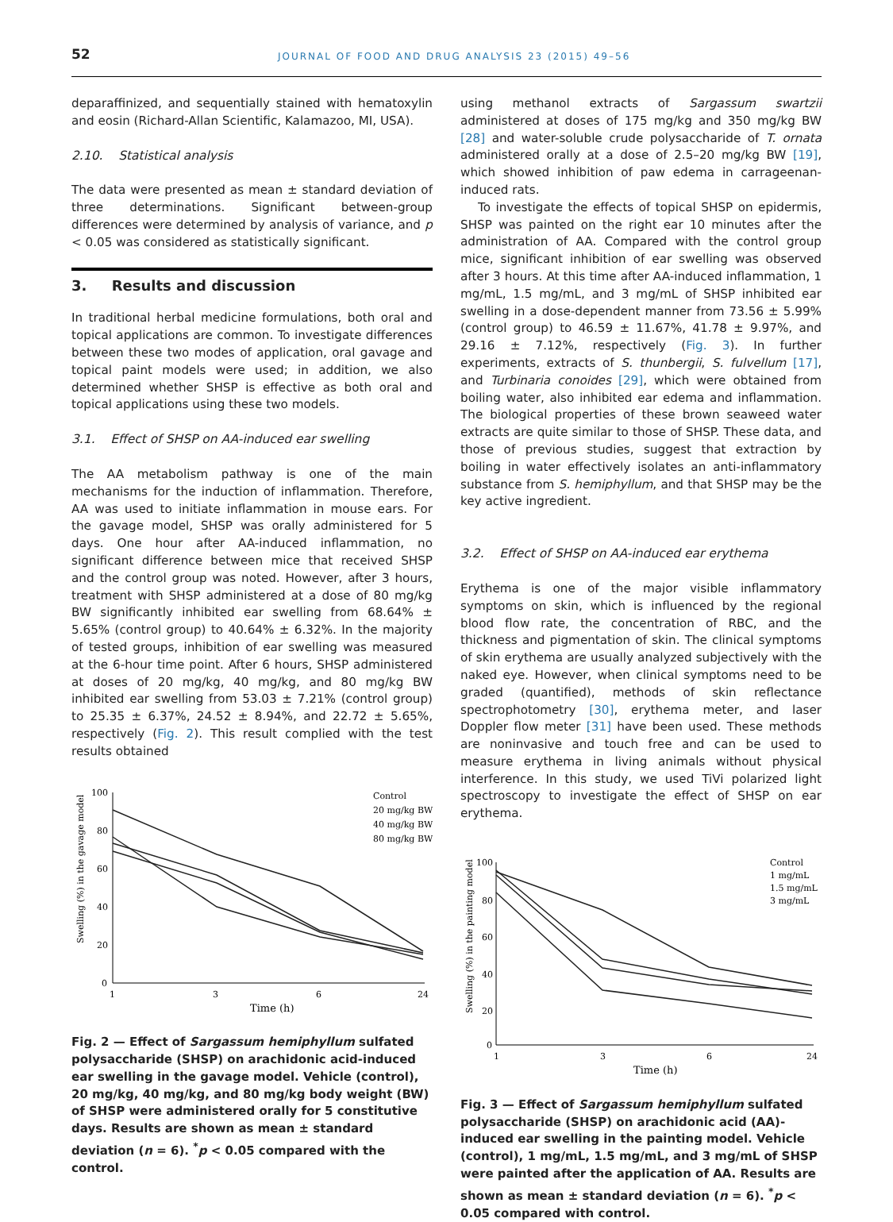52 JOURNAL OF FOOD AND DRUG ANALYSIS 23 (2015) 49–56
deparaffinized, and sequentially stained with hematoxylin and eosin (Richard-Allan Scientific, Kalamazoo, MI, USA).
2.10. Statistical analysis
The data were presented as mean ± standard deviation of three determinations. Significant between-group differences were determined by analysis of variance, and p < 0.05 was considered as statistically significant.
3. Results and discussion
In traditional herbal medicine formulations, both oral and topical applications are common. To investigate differences between these two modes of application, oral gavage and topical paint models were used; in addition, we also determined whether SHSP is effective as both oral and topical applications using these two models.
3.1. Effect of SHSP on AA-induced ear swelling
The AA metabolism pathway is one of the main mechanisms for the induction of inflammation. Therefore, AA was used to initiate inflammation in mouse ears. For the gavage model, SHSP was orally administered for 5 days. One hour after AA-induced inflammation, no significant difference between mice that received SHSP and the control group was noted. However, after 3 hours, treatment with SHSP administered at a dose of 80 mg/kg BW significantly inhibited ear swelling from 68.64% ± 5.65% (control group) to 40.64% ± 6.32%. In the majority of tested groups, inhibition of ear swelling was measured at the 6-hour time point. After 6 hours, SHSP administered at doses of 20 mg/kg, 40 mg/kg, and 80 mg/kg BW inhibited ear swelling from 53.03 ± 7.21% (control group) to 25.35 ± 6.37%, 24.52 ± 8.94%, and 22.72 ± 5.65%, respectively (Fig. 2). This result complied with the test results obtained
Swelling (%) in the gavage model
100
80
60
40
20
0
1
3
6
24
Time (h)
Control
20 mg/kg BW
40 mg/kg BW
80 mg/kg BW
Fig. 2 — Effect of Sargassum hemiphyllum sulfated polysaccharide (SHSP) on arachidonic acid-induced ear swelling in the gavage model. Vehicle (control), 20 mg/kg, 40 mg/kg, and 80 mg/kg body weight (BW) of SHSP were administered orally for 5 constitutive days. Results are shown as mean ± standard deviation (n = 6). <sup>*</sup>p < 0.05 compared with the control.
using methanol extracts of Sargassum swartzii administered at doses of 175 mg/kg and 350 mg/kg BW [28] and water-soluble crude polysaccharide of T. ornata administered orally at a dose of 2.5–20 mg/kg BW [19], which showed inhibition of paw edema in carrageenan-induced rats.
To investigate the effects of topical SHSP on epidermis, SHSP was painted on the right ear 10 minutes after the administration of AA. Compared with the control group mice, significant inhibition of ear swelling was observed after 3 hours. At this time after AA-induced inflammation, 1 mg/mL, 1.5 mg/mL, and 3 mg/mL of SHSP inhibited ear swelling in a dose-dependent manner from 73.56 ± 5.99% (control group) to 46.59 ± 11.67%, 41.78 ± 9.97%, and 29.16 ± 7.12%, respectively (Fig. 3). In further experiments, extracts of S. thunbergii, S. fulvellum [17], and Turbinaria conoides [29], which were obtained from boiling water, also inhibited ear edema and inflammation. The biological properties of these brown seaweed water extracts are quite similar to those of SHSP. These data, and those of previous studies, suggest that extraction by boiling in water effectively isolates an anti-inflammatory substance from S. hemiphyllum, and that SHSP may be the key active ingredient.
3.2. Effect of SHSP on AA-induced ear erythema
Erythema is one of the major visible inflammatory symptoms on skin, which is influenced by the regional blood flow rate, the concentration of RBC, and the thickness and pigmentation of skin. The clinical symptoms of skin erythema are usually analyzed subjectively with the naked eye. However, when clinical symptoms need to be graded (quantified), methods of skin reflectance spectrophotometry [30], erythema meter, and laser Doppler flow meter [31] have been used. These methods are noninvasive and touch free and can be used to measure erythema in living animals without physical interference. In this study, we used TiVi polarized light spectroscopy to investigate the effect of SHSP on ear erythema.
Swelling (%) in the painting model
100
80
60
40
20
0
1
3
6
24
Time (h)
Control
1 mg/mL
1.5 mg/mL
3 mg/mL
Fig. 3 — Effect of Sargassum hemiphyllum sulfated polysaccharide (SHSP) on arachidonic acid (AA)-induced ear swelling in the painting model. Vehicle (control), 1 mg/mL, 1.5 mg/mL, and 3 mg/mL of SHSP were painted after the application of AA. Results are shown as mean ± standard deviation (n = 6). <sup>*</sup>p < 0.05 compared with control.